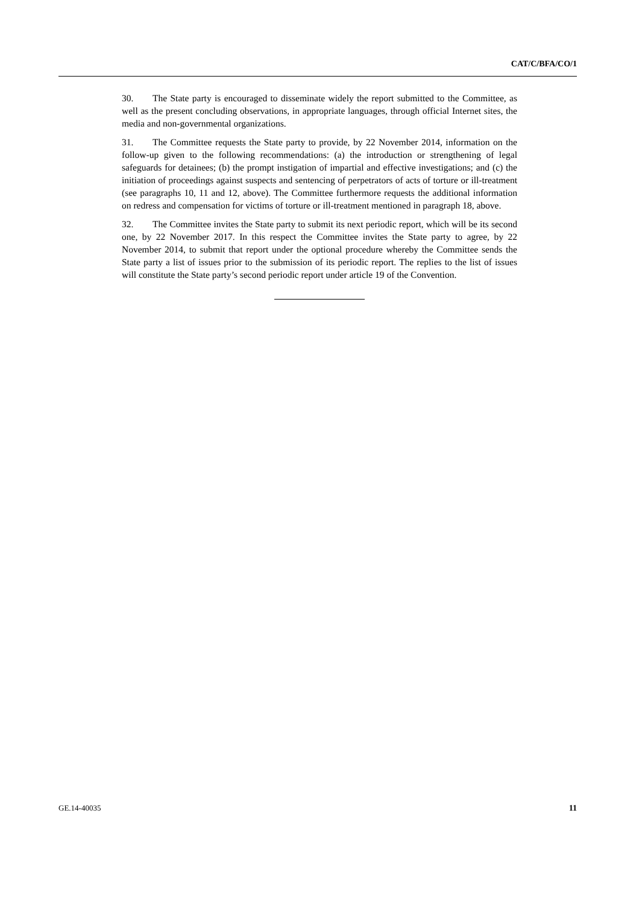CAT/C/BFA/CO/1
30. The State party is encouraged to disseminate widely the report submitted to the Committee, as well as the present concluding observations, in appropriate languages, through official Internet sites, the media and non-governmental organizations.
31. The Committee requests the State party to provide, by 22 November 2014, information on the follow-up given to the following recommendations: (a) the introduction or strengthening of legal safeguards for detainees; (b) the prompt instigation of impartial and effective investigations; and (c) the initiation of proceedings against suspects and sentencing of perpetrators of acts of torture or ill-treatment (see paragraphs 10, 11 and 12, above). The Committee furthermore requests the additional information on redress and compensation for victims of torture or ill-treatment mentioned in paragraph 18, above.
32. The Committee invites the State party to submit its next periodic report, which will be its second one, by 22 November 2017. In this respect the Committee invites the State party to agree, by 22 November 2014, to submit that report under the optional procedure whereby the Committee sends the State party a list of issues prior to the submission of its periodic report. The replies to the list of issues will constitute the State party’s second periodic report under article 19 of the Convention.
GE.14-40035 11